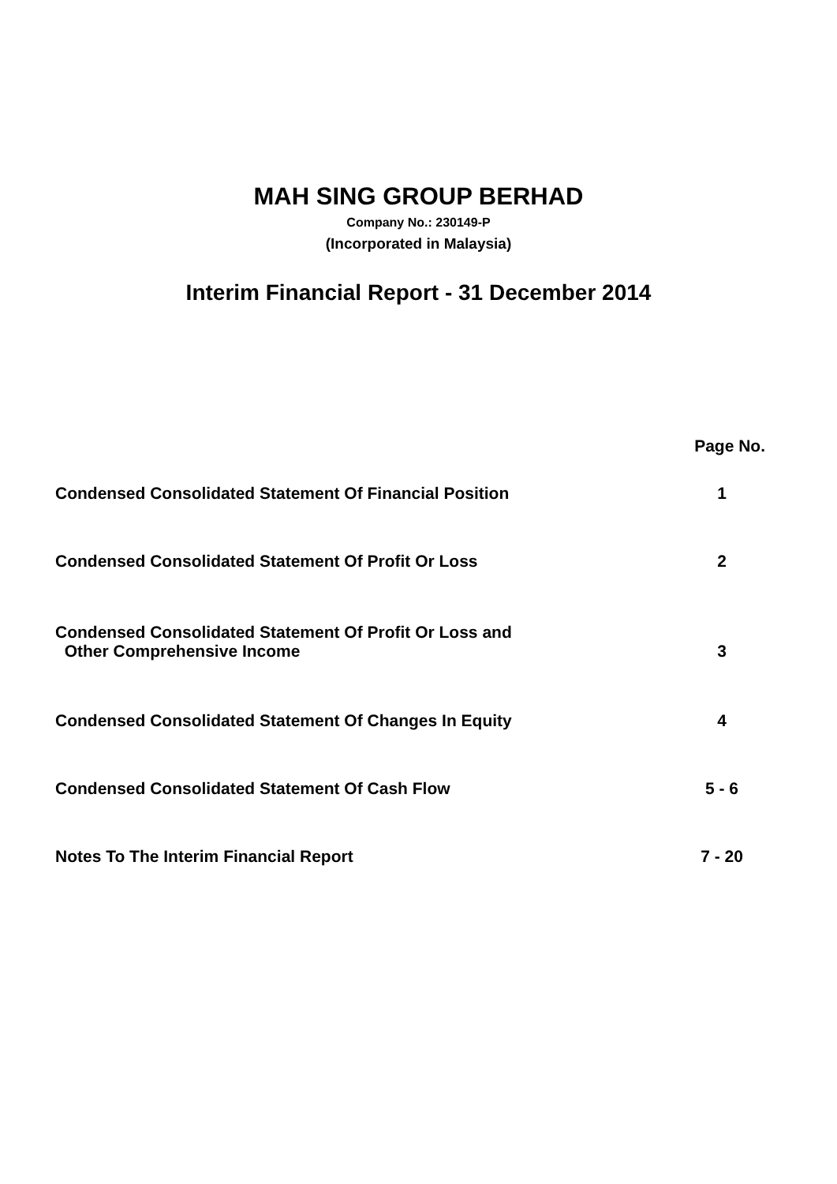MAH SING GROUP BERHAD
Company No.: 230149-P
(Incorporated in Malaysia)
Interim Financial Report - 31 December 2014
| | Page No. |
| Condensed Consolidated Statement Of Financial Position | 1 |
| Condensed Consolidated Statement Of Profit Or Loss | 2 |
| Condensed Consolidated Statement Of Profit Or Loss and Other Comprehensive Income | 3 |
| Condensed Consolidated Statement Of Changes In Equity | 4 |
| Condensed Consolidated Statement Of Cash Flow | 5 - 6 |
| Notes To The Interim Financial Report | 7 - 20 |